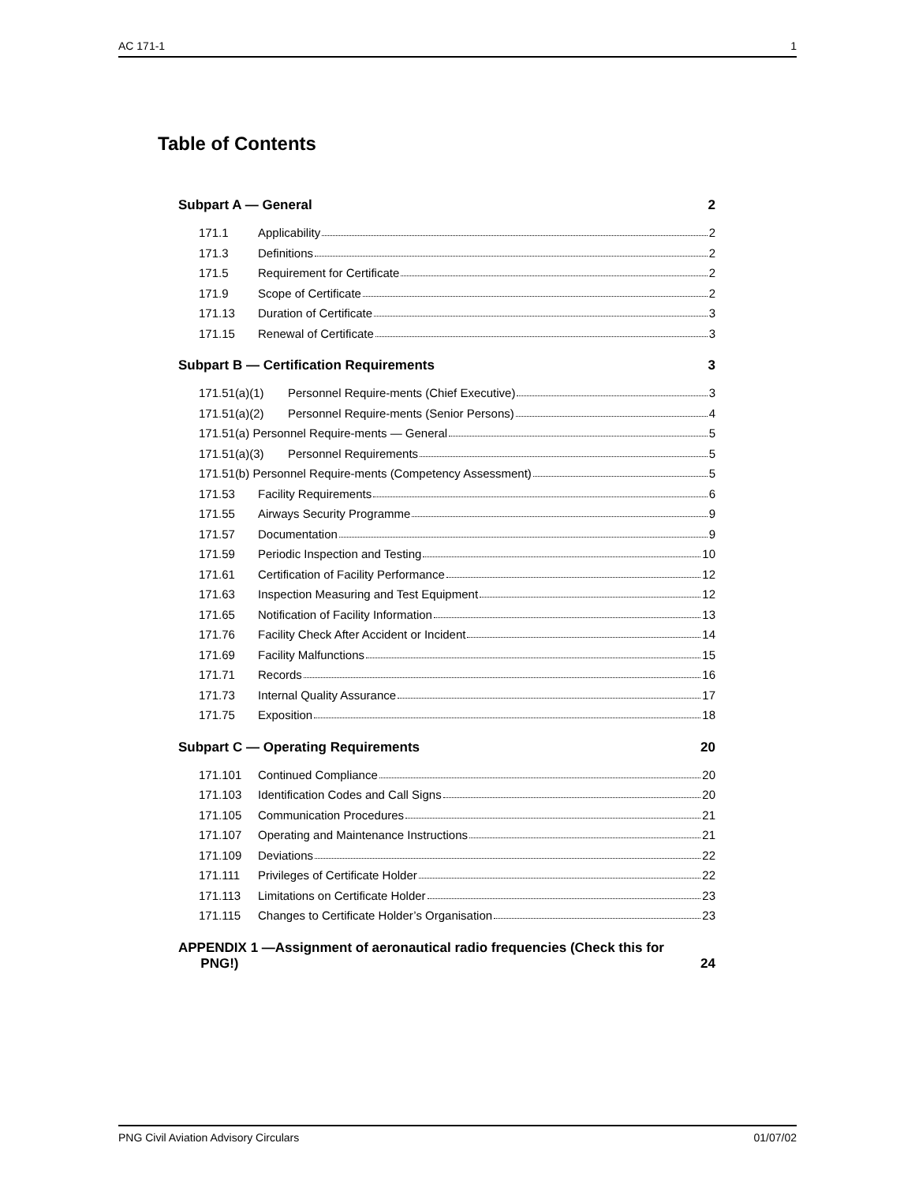AC 171-1 1
Table of Contents
Subpart A — General 2
171.1 Applicability 2
171.3 Definitions 2
171.5 Requirement for Certificate 2
171.9 Scope of Certificate 2
171.13 Duration of Certificate 3
171.15 Renewal of Certificate 3
Subpart B — Certification Requirements 3
171.51(a)(1) Personnel Require-ments (Chief Executive) 3
171.51(a)(2) Personnel Require-ments (Senior Persons) 4
171.51(a) Personnel Require-ments — General 5
171.51(a)(3) Personnel Requirements 5
171.51(b) Personnel Require-ments (Competency Assessment) 5
171.53 Facility Requirements 6
171.55 Airways Security Programme 9
171.57 Documentation 9
171.59 Periodic Inspection and Testing 10
171.61 Certification of Facility Performance 12
171.63 Inspection Measuring and Test Equipment 12
171.65 Notification of Facility Information 13
171.76 Facility Check After Accident or Incident 14
171.69 Facility Malfunctions 15
171.71 Records 16
171.73 Internal Quality Assurance 17
171.75 Exposition 18
Subpart C — Operating Requirements 20
171.101 Continued Compliance 20
171.103 Identification Codes and Call Signs 20
171.105 Communication Procedures 21
171.107 Operating and Maintenance Instructions 21
171.109 Deviations 22
171.111 Privileges of Certificate Holder 22
171.113 Limitations on Certificate Holder 23
171.115 Changes to Certificate Holder’s Organisation 23
APPENDIX 1 —Assignment of aeronautical radio frequencies (Check this for
PNG!) 24
PNG Civil Aviation Advisory Circulars 01/07/02